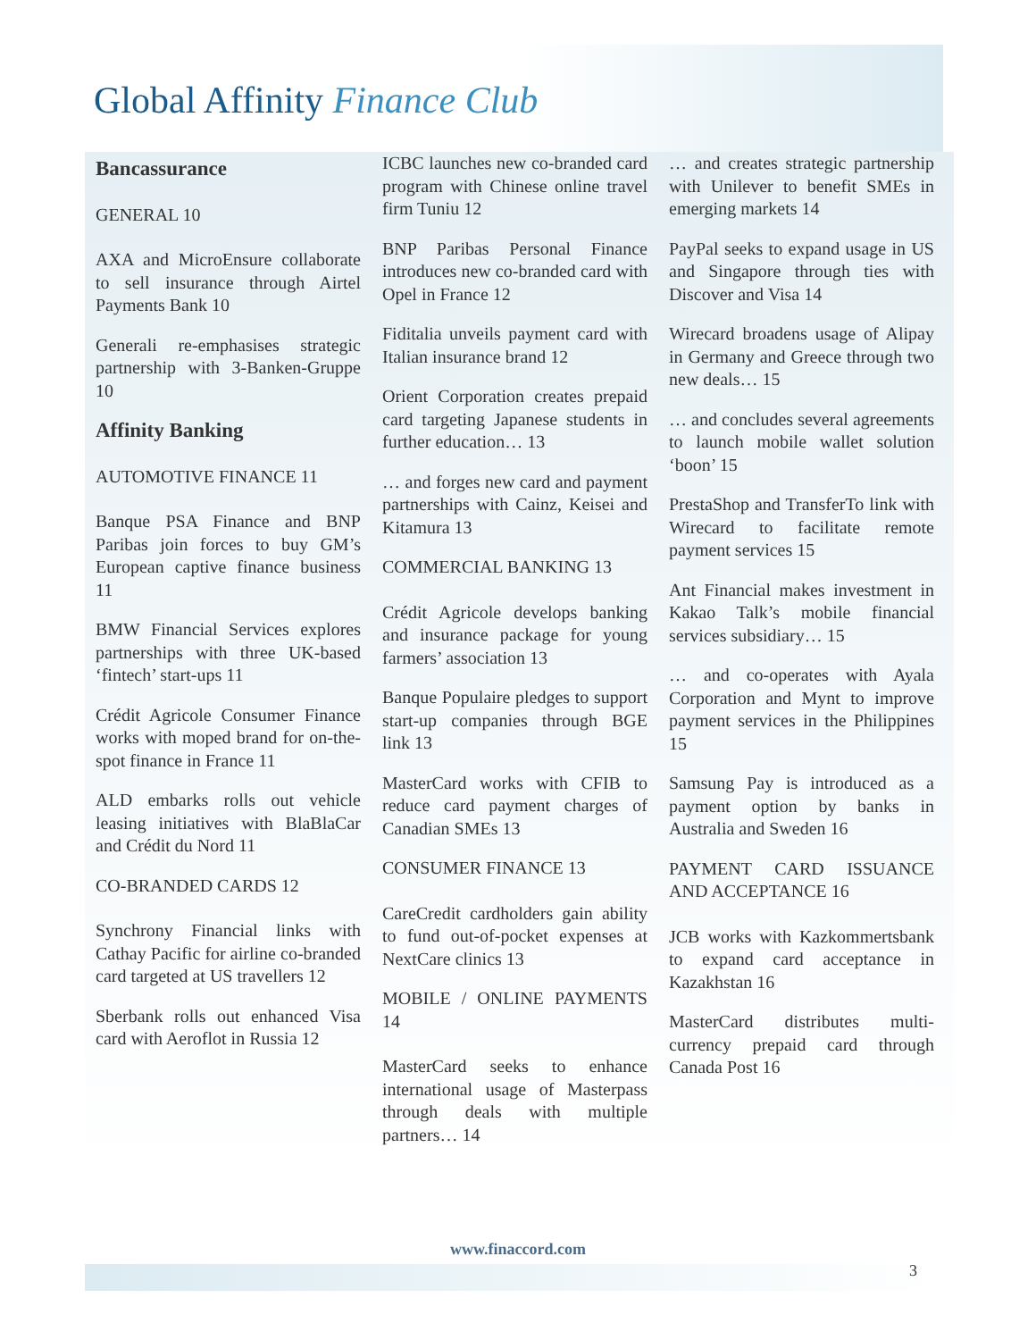Global Affinity Finance Club
Bancassurance
GENERAL 10
AXA and MicroEnsure collaborate to sell insurance through Airtel Payments Bank 10
Generali re-emphasises strategic partnership with 3-Banken-Gruppe 10
Affinity Banking
AUTOMOTIVE FINANCE 11
Banque PSA Finance and BNP Paribas join forces to buy GM’s European captive finance business 11
BMW Financial Services explores partnerships with three UK-based ‘fintech’ start-ups 11
Crédit Agricole Consumer Finance works with moped brand for on-the-spot finance in France 11
ALD embarks rolls out vehicle leasing initiatives with BlaBlaCar and Crédit du Nord 11
CO-BRANDED CARDS 12
Synchrony Financial links with Cathay Pacific for airline co-branded card targeted at US travellers 12
Sberbank rolls out enhanced Visa card with Aeroflot in Russia 12
ICBC launches new co-branded card program with Chinese online travel firm Tuniu 12
BNP Paribas Personal Finance introduces new co-branded card with Opel in France 12
Fiditalia unveils payment card with Italian insurance brand 12
Orient Corporation creates prepaid card targeting Japanese students in further education… 13
… and forges new card and payment partnerships with Cainz, Keisei and Kitamura 13
COMMERCIAL BANKING 13
Crédit Agricole develops banking and insurance package for young farmers’ association 13
Banque Populaire pledges to support start-up companies through BGE link 13
MasterCard works with CFIB to reduce card payment charges of Canadian SMEs 13
CONSUMER FINANCE 13
CareCredit cardholders gain ability to fund out-of-pocket expenses at NextCare clinics 13
MOBILE / ONLINE PAYMENTS 14
MasterCard seeks to enhance international usage of Masterpass through deals with multiple partners… 14
… and creates strategic partnership with Unilever to benefit SMEs in emerging markets 14
PayPal seeks to expand usage in US and Singapore through ties with Discover and Visa 14
Wirecard broadens usage of Alipay in Germany and Greece through two new deals… 15
… and concludes several agreements to launch mobile wallet solution ‘boon’ 15
PrestaShop and TransferTo link with Wirecard to facilitate remote payment services 15
Ant Financial makes investment in Kakao Talk’s mobile financial services subsidiary… 15
… and co-operates with Ayala Corporation and Mynt to improve payment services in the Philippines 15
Samsung Pay is introduced as a payment option by banks in Australia and Sweden 16
PAYMENT CARD ISSUANCE AND ACCEPTANCE 16
JCB works with Kazkommertsbank to expand card acceptance in Kazakhstan 16
MasterCard distributes multi-currency prepaid card through Canada Post 16
www.finaccord.com
3